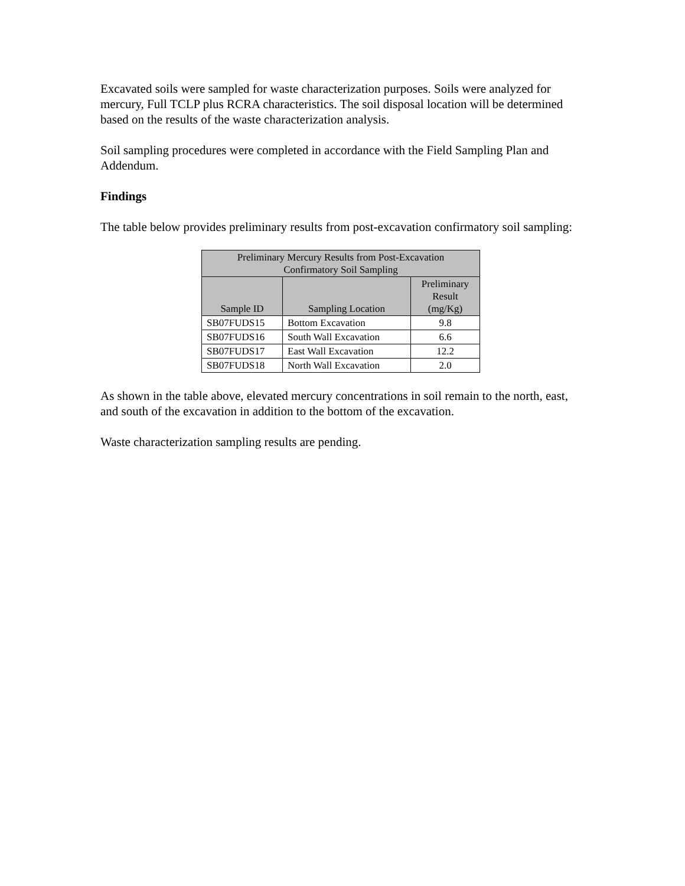Excavated soils were sampled for waste characterization purposes. Soils were analyzed for mercury, Full TCLP plus RCRA characteristics. The soil disposal location will be determined based on the results of the waste characterization analysis.
Soil sampling procedures were completed in accordance with the Field Sampling Plan and Addendum.
Findings
The table below provides preliminary results from post-excavation confirmatory soil sampling:
| Preliminary Mercury Results from Post-Excavation Confirmatory Soil Sampling | | |
| --- | --- | --- |
| Sample ID | Sampling Location | Preliminary Result (mg/Kg) |
| SB07FUDS15 | Bottom Excavation | 9.8 |
| SB07FUDS16 | South Wall Excavation | 6.6 |
| SB07FUDS17 | East Wall Excavation | 12.2 |
| SB07FUDS18 | North Wall Excavation | 2.0 |
As shown in the table above, elevated mercury concentrations in soil remain to the north, east, and south of the excavation in addition to the bottom of the excavation.
Waste characterization sampling results are pending.